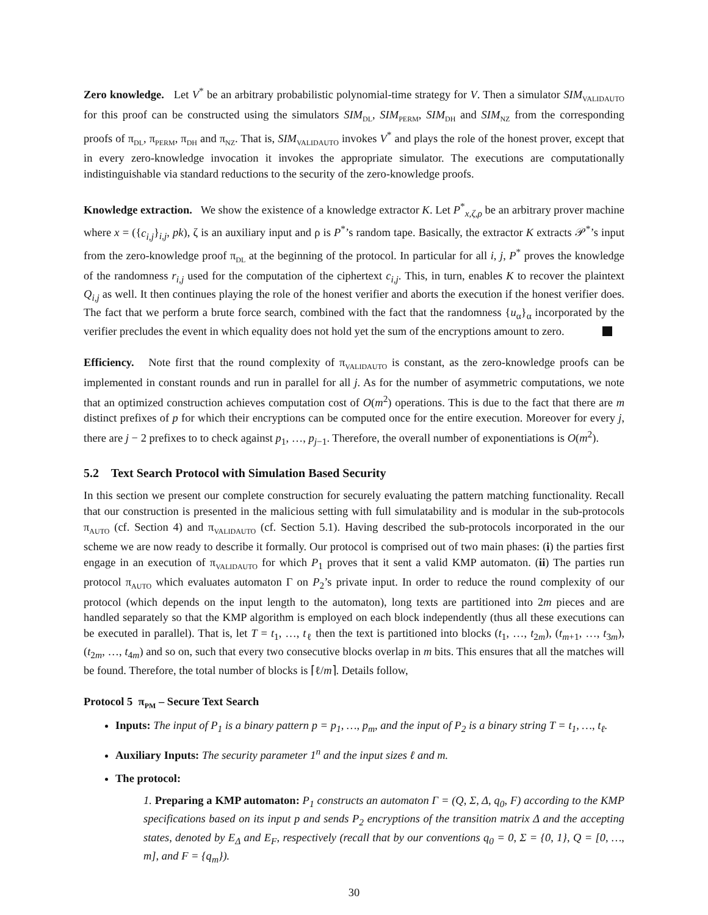Zero knowledge. Let V<sup>*</sup> be an arbitrary probabilistic polynomial-time strategy for V. Then a simulator SIM<sub>VALIDAUTO</sub> for this proof can be constructed using the simulators SIM<sub>DL</sub>, SIM<sub>PERM</sub>, SIM<sub>DH</sub> and SIM<sub>NZ</sub> from the corresponding proofs of π<sub>DL</sub>, π<sub>PERM</sub>, π<sub>DH</sub> and π<sub>NZ</sub>. That is, SIM<sub>VALIDAUTO</sub> invokes V<sup>*</sup> and plays the role of the honest prover, except that in every zero-knowledge invocation it invokes the appropriate simulator. The executions are computationally indistinguishable via standard reductions to the security of the zero-knowledge proofs.
Knowledge extraction. We show the existence of a knowledge extractor K. Let P<sup>*</sup><sub>x,ζ,ρ</sub> be an arbitrary prover machine where x = ({c<sub>i,j</sub>}<sub>i,j</sub>, pk), ζ is an auxiliary input and ρ is P<sup>*</sup>’s random tape. Basically, the extractor K extracts 𝒫<sup>*</sup>’s input from the zero-knowledge proof π<sub>DL</sub> at the beginning of the protocol. In particular for all i, j, P<sup>*</sup> proves the knowledge of the randomness r<sub>i,j</sub> used for the computation of the ciphertext c<sub>i,j</sub>. This, in turn, enables K to recover the plaintext Q<sub>i,j</sub> as well. It then continues playing the role of the honest verifier and aborts the execution if the honest verifier does. The fact that we perform a brute force search, combined with the fact that the randomness {u<sub>α</sub>}<sub>α</sub> incorporated by the verifier precludes the event in which equality does not hold yet the sum of the encryptions amount to zero.
Efficiency. Note first that the round complexity of π<sub>VALIDAUTO</sub> is constant, as the zero-knowledge proofs can be implemented in constant rounds and run in parallel for all j. As for the number of asymmetric computations, we note that an optimized construction achieves computation cost of O(m<sup>2</sup>) operations. This is due to the fact that there are m distinct prefixes of p for which their encryptions can be computed once for the entire execution. Moreover for every j, there are j − 2 prefixes to to check against p<sub>1</sub>, …, p<sub>j−1</sub>. Therefore, the overall number of exponentiations is O(m<sup>2</sup>).
5.2 Text Search Protocol with Simulation Based Security
In this section we present our complete construction for securely evaluating the pattern matching functionality. Recall that our construction is presented in the malicious setting with full simulatability and is modular in the sub-protocols π<sub>AUTO</sub> (cf. Section 4) and π<sub>VALIDAUTO</sub> (cf. Section 5.1). Having described the sub-protocols incorporated in the our scheme we are now ready to describe it formally. Our protocol is comprised out of two main phases: (i) the parties first engage in an execution of π<sub>VALIDAUTO</sub> for which P<sub>1</sub> proves that it sent a valid KMP automaton. (ii) The parties run protocol π<sub>AUTO</sub> which evaluates automaton Γ on P<sub>2</sub>’s private input. In order to reduce the round complexity of our protocol (which depends on the input length to the automaton), long texts are partitioned into 2m pieces and are handled separately so that the KMP algorithm is employed on each block independently (thus all these executions can be executed in parallel). That is, let T = t<sub>1</sub>, …, t<sub>ℓ</sub> then the text is partitioned into blocks (t<sub>1</sub>, …, t<sub>2m</sub>), (t<sub>m+1</sub>, …, t<sub>3m</sub>), (t<sub>2m</sub>, …, t<sub>4m</sub>) and so on, such that every two consecutive blocks overlap in m bits. This ensures that all the matches will be found. Therefore, the total number of blocks is ⌈ℓ/m⌉. Details follow,
Protocol 5 π<sub>PM</sub> – Secure Text Search
Inputs: The input of P<sub>1</sub> is a binary pattern p = p<sub>1</sub>, …, p<sub>m</sub>, and the input of P<sub>2</sub> is a binary string T = t<sub>1</sub>, …, t<sub>ℓ</sub>.
Auxiliary Inputs: The security parameter 1<sup>n</sup> and the input sizes ℓ and m.
The protocol:
1. Preparing a KMP automaton: P<sub>1</sub> constructs an automaton Γ = (Q, Σ, Δ, q<sub>0</sub>, F) according to the KMP specifications based on its input p and sends P<sub>2</sub> encryptions of the transition matrix Δ and the accepting states, denoted by E<sub>Δ</sub> and E<sub>F</sub>, respectively (recall that by our conventions q<sub>0</sub> = 0, Σ = {0, 1}, Q = [0, …, m], and F = {q<sub>m</sub>}).
30